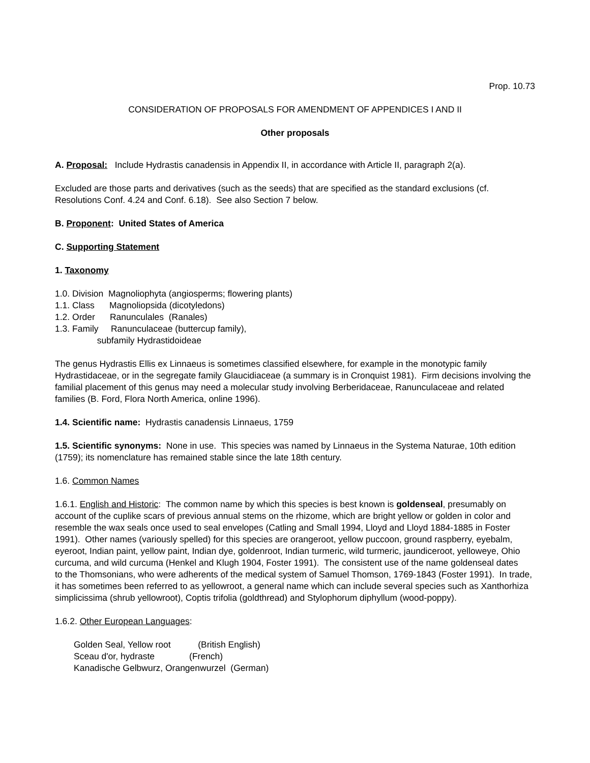Prop. 10.73
CONSIDERATION OF PROPOSALS FOR AMENDMENT OF APPENDICES I AND II
Other proposals
A. Proposal: Include Hydrastis canadensis in Appendix II, in accordance with Article II, paragraph 2(a).
Excluded are those parts and derivatives (such as the seeds) that are specified as the standard exclusions (cf. Resolutions Conf. 4.24 and Conf. 6.18). See also Section 7 below.
B. Proponent: United States of America
C. Supporting Statement
1. Taxonomy
1.0. Division Magnoliophyta (angiosperms; flowering plants)
1.1. Class Magnoliopsida (dicotyledons)
1.2. Order Ranunculales (Ranales)
1.3. Family Ranunculaceae (buttercup family),
subfamily Hydrastidoideae
The genus Hydrastis Ellis ex Linnaeus is sometimes classified elsewhere, for example in the monotypic family Hydrastidaceae, or in the segregate family Glaucidiaceae (a summary is in Cronquist 1981). Firm decisions involving the familial placement of this genus may need a molecular study involving Berberidaceae, Ranunculaceae and related families (B. Ford, Flora North America, online 1996).
1.4. Scientific name: Hydrastis canadensis Linnaeus, 1759
1.5. Scientific synonyms: None in use. This species was named by Linnaeus in the Systema Naturae, 10th edition (1759); its nomenclature has remained stable since the late 18th century.
1.6. Common Names
1.6.1. English and Historic: The common name by which this species is best known is goldenseal, presumably on account of the cuplike scars of previous annual stems on the rhizome, which are bright yellow or golden in color and resemble the wax seals once used to seal envelopes (Catling and Small 1994, Lloyd and Lloyd 1884-1885 in Foster 1991). Other names (variously spelled) for this species are orangeroot, yellow puccoon, ground raspberry, eyebalm, eyeroot, Indian paint, yellow paint, Indian dye, goldenroot, Indian turmeric, wild turmeric, jaundiceroot, yelloweye, Ohio curcuma, and wild curcuma (Henkel and Klugh 1904, Foster 1991). The consistent use of the name goldenseal dates
to the Thomsonians, who were adherents of the medical system of Samuel Thomson, 1769-1843 (Foster 1991). In trade, it has sometimes been referred to as yellowroot, a general name which can include several species such as Xanthorhiza simplicissima (shrub yellowroot), Coptis trifolia (goldthread) and Stylophorum diphyllum (wood-poppy).
1.6.2. Other European Languages:
Golden Seal, Yellow root (British English)
Sceau d'or, hydraste (French)
Kanadische Gelbwurz, Orangenwurzel (German)